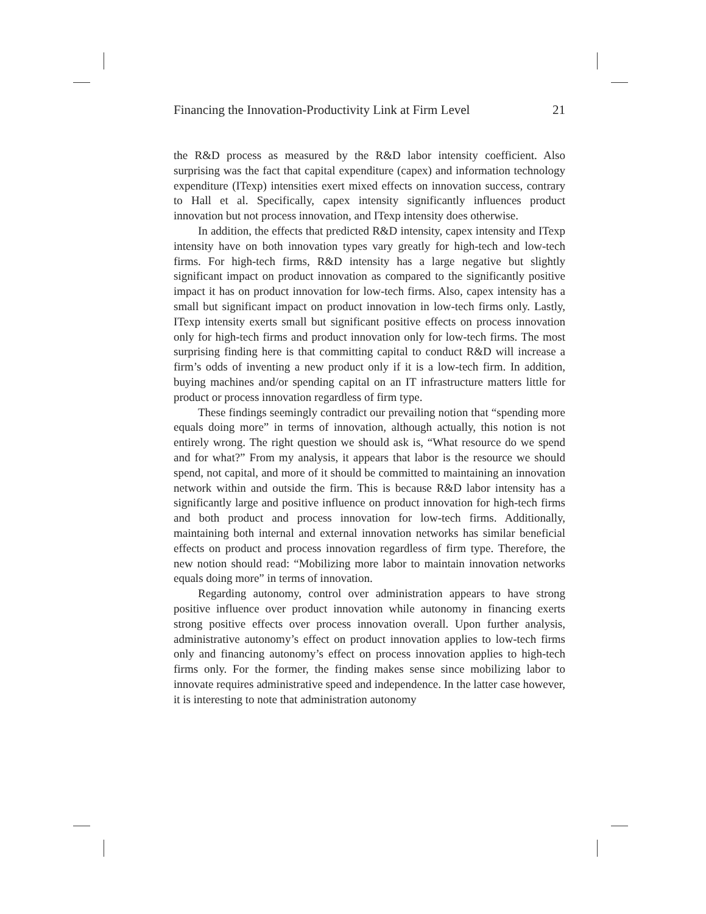Financing the Innovation-Productivity Link at Firm Level 21
the R&D process as measured by the R&D labor intensity coefficient. Also surprising was the fact that capital expenditure (capex) and information technology expenditure (ITexp) intensities exert mixed effects on innovation success, contrary to Hall et al. Specifically, capex intensity significantly influences product innovation but not process innovation, and ITexp intensity does otherwise.
In addition, the effects that predicted R&D intensity, capex intensity and ITexp intensity have on both innovation types vary greatly for high-tech and low-tech firms. For high-tech firms, R&D intensity has a large negative but slightly significant impact on product innovation as compared to the significantly positive impact it has on product innovation for low-tech firms. Also, capex intensity has a small but significant impact on product innovation in low-tech firms only. Lastly, ITexp intensity exerts small but significant positive effects on process innovation only for high-tech firms and product innovation only for low-tech firms. The most surprising finding here is that committing capital to conduct R&D will increase a firm’s odds of inventing a new product only if it is a low-tech firm. In addition, buying machines and/or spending capital on an IT infrastructure matters little for product or process innovation regardless of firm type.
These findings seemingly contradict our prevailing notion that “spending more equals doing more” in terms of innovation, although actually, this notion is not entirely wrong. The right question we should ask is, “What resource do we spend and for what?” From my analysis, it appears that labor is the resource we should spend, not capital, and more of it should be committed to maintaining an innovation network within and outside the firm. This is because R&D labor intensity has a significantly large and positive influence on product innovation for high-tech firms and both product and process innovation for low-tech firms. Additionally, maintaining both internal and external innovation networks has similar beneficial effects on product and process innovation regardless of firm type. Therefore, the new notion should read: “Mobilizing more labor to maintain innovation networks equals doing more” in terms of innovation.
Regarding autonomy, control over administration appears to have strong positive influence over product innovation while autonomy in financing exerts strong positive effects over process innovation overall. Upon further analysis, administrative autonomy’s effect on product innovation applies to low-tech firms only and financing autonomy’s effect on process innovation applies to high-tech firms only. For the former, the finding makes sense since mobilizing labor to innovate requires administrative speed and independence. In the latter case however, it is interesting to note that administration autonomy